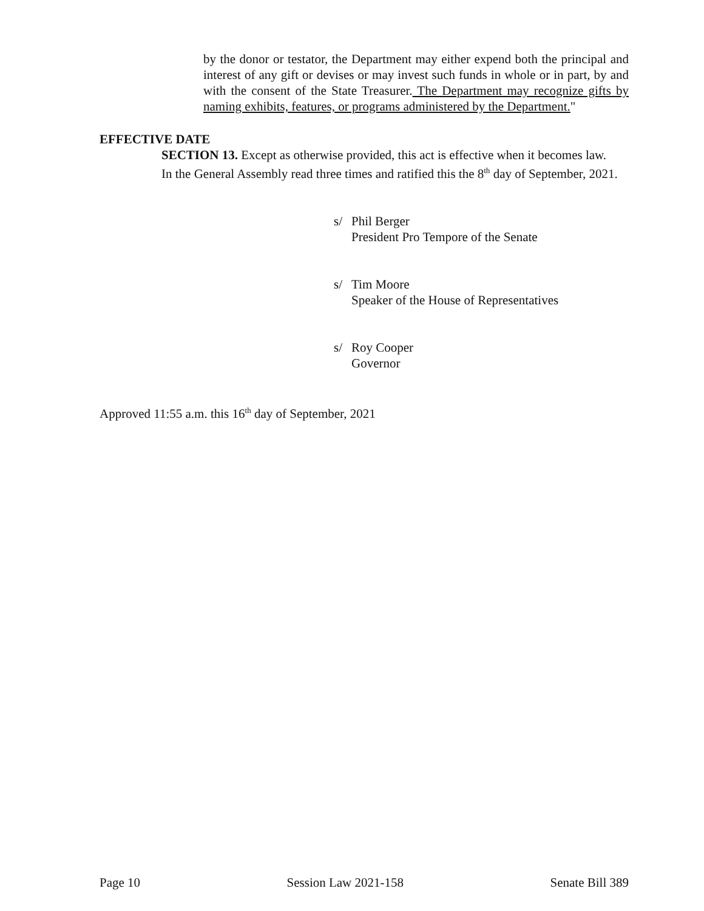by the donor or testator, the Department may either expend both the principal and interest of any gift or devises or may invest such funds in whole or in part, by and with the consent of the State Treasurer. The Department may recognize gifts by naming exhibits, features, or programs administered by the Department."
EFFECTIVE DATE
SECTION 13. Except as otherwise provided, this act is effective when it becomes law.
In the General Assembly read three times and ratified this the 8<sup>th</sup> day of September, 2021.
s/ Phil Berger
President Pro Tempore of the Senate
s/ Tim Moore
Speaker of the House of Representatives
s/ Roy Cooper
Governor
Approved 11:55 a.m. this 16<sup>th</sup> day of September, 2021
Page 10 Session Law 2021-158 Senate Bill 389